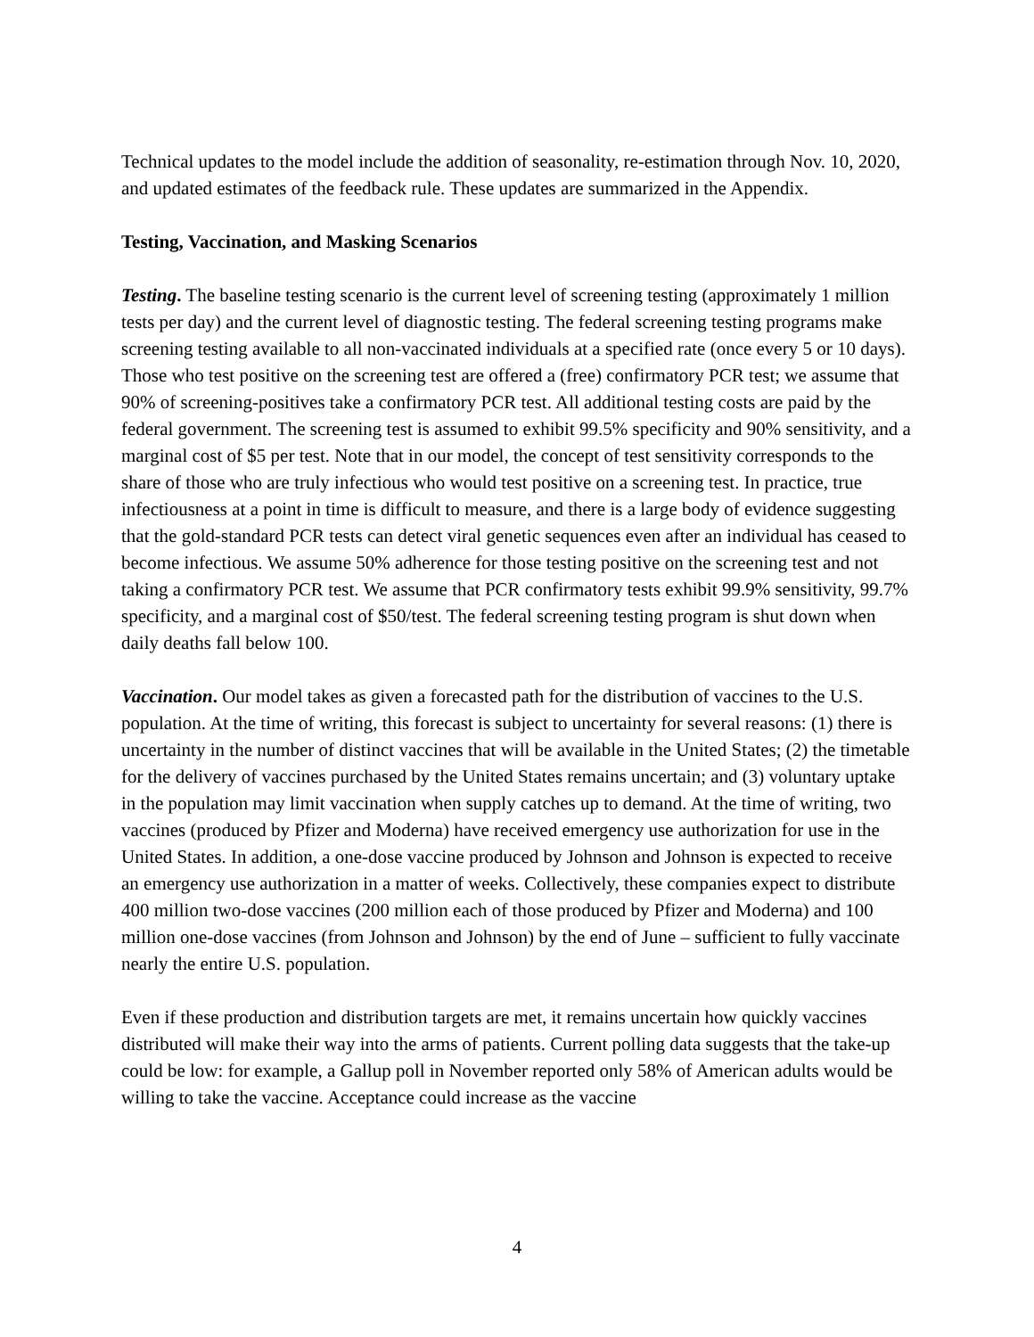Technical updates to the model include the addition of seasonality, re-estimation through Nov. 10, 2020, and updated estimates of the feedback rule. These updates are summarized in the Appendix.
Testing, Vaccination, and Masking Scenarios
Testing. The baseline testing scenario is the current level of screening testing (approximately 1 million tests per day) and the current level of diagnostic testing. The federal screening testing programs make screening testing available to all non-vaccinated individuals at a specified rate (once every 5 or 10 days). Those who test positive on the screening test are offered a (free) confirmatory PCR test; we assume that 90% of screening-positives take a confirmatory PCR test. All additional testing costs are paid by the federal government. The screening test is assumed to exhibit 99.5% specificity and 90% sensitivity, and a marginal cost of $5 per test. Note that in our model, the concept of test sensitivity corresponds to the share of those who are truly infectious who would test positive on a screening test. In practice, true infectiousness at a point in time is difficult to measure, and there is a large body of evidence suggesting that the gold-standard PCR tests can detect viral genetic sequences even after an individual has ceased to become infectious. We assume 50% adherence for those testing positive on the screening test and not taking a confirmatory PCR test. We assume that PCR confirmatory tests exhibit 99.9% sensitivity, 99.7% specificity, and a marginal cost of $50/test. The federal screening testing program is shut down when daily deaths fall below 100.
Vaccination. Our model takes as given a forecasted path for the distribution of vaccines to the U.S. population. At the time of writing, this forecast is subject to uncertainty for several reasons: (1) there is uncertainty in the number of distinct vaccines that will be available in the United States; (2) the timetable for the delivery of vaccines purchased by the United States remains uncertain; and (3) voluntary uptake in the population may limit vaccination when supply catches up to demand. At the time of writing, two vaccines (produced by Pfizer and Moderna) have received emergency use authorization for use in the United States. In addition, a one-dose vaccine produced by Johnson and Johnson is expected to receive an emergency use authorization in a matter of weeks. Collectively, these companies expect to distribute 400 million two-dose vaccines (200 million each of those produced by Pfizer and Moderna) and 100 million one-dose vaccines (from Johnson and Johnson) by the end of June – sufficient to fully vaccinate nearly the entire U.S. population.
Even if these production and distribution targets are met, it remains uncertain how quickly vaccines distributed will make their way into the arms of patients. Current polling data suggests that the take-up could be low: for example, a Gallup poll in November reported only 58% of American adults would be willing to take the vaccine. Acceptance could increase as the vaccine
4